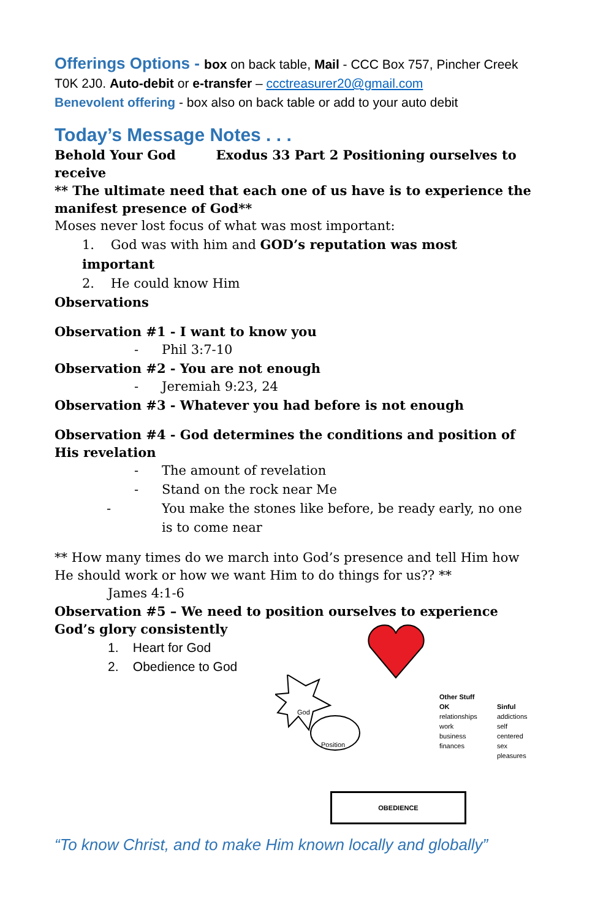Offerings Options - box on back table, Mail - CCC Box 757, Pincher Creek T0K 2J0. Auto-debit or e-transfer – ccctreasurer20@gmail.com
Benevolent offering - box also on back table or add to your auto debit
Today’s Message Notes . . .
Behold Your God Exodus 33 Part 2 Positioning ourselves to receive
** The ultimate need that each one of us have is to experience the manifest presence of God**
Moses never lost focus of what was most important:
1. God was with him and GOD’s reputation was most important
2. He could know Him
Observations
Observation #1 - I want to know you
- Phil 3:7-10
Observation #2 - You are not enough
- Jeremiah 9:23, 24
Observation #3 - Whatever you had before is not enough
Observation #4 - God determines the conditions and position of His revelation
- The amount of revelation
- Stand on the rock near Me
- You make the stones like before, be ready early, no one is to come near
** How many times do we march into God’s presence and tell Him how He should work or how we want Him to do things for us?? **
James 4:1-6
Observation #5 – We need to position ourselves to experience God’s glory consistently
1. Heart for God
2. Obedience to God
God
Position
Other Stuff
OK
relationships
work
business
finances
Sinful
addictions
self centered
sex
pleasures
OBEDIENCE
“To know Christ, and to make Him known locally and globally”